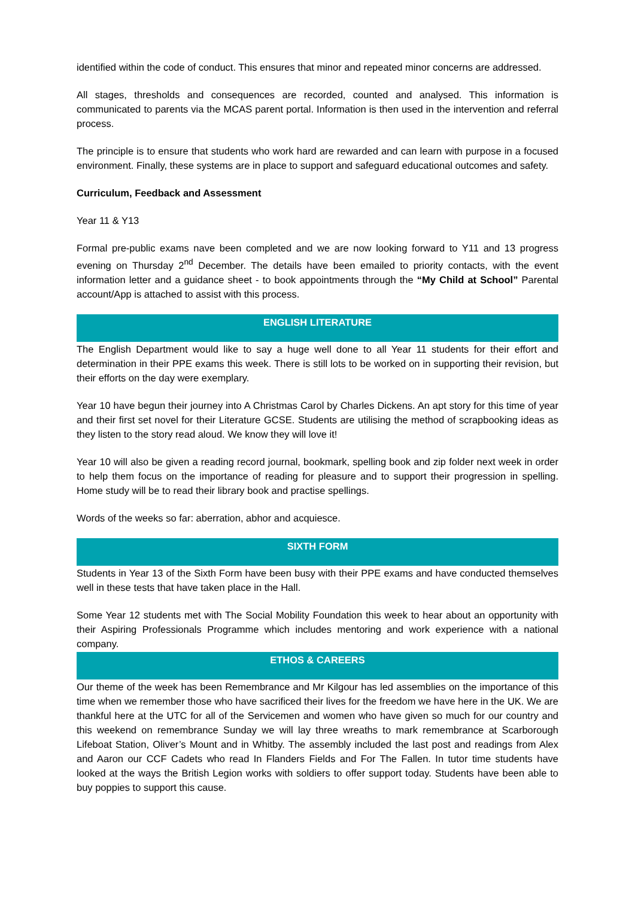identified within the code of conduct. This ensures that minor and repeated minor concerns are addressed.
All stages, thresholds and consequences are recorded, counted and analysed. This information is communicated to parents via the MCAS parent portal. Information is then used in the intervention and referral process.
The principle is to ensure that students who work hard are rewarded and can learn with purpose in a focused environment. Finally, these systems are in place to support and safeguard educational outcomes and safety.
Curriculum, Feedback and Assessment
Year 11 & Y13
Formal pre-public exams nave been completed and we are now looking forward to Y11 and 13 progress evening on Thursday 2<sup>nd</sup> December. The details have been emailed to priority contacts, with the event information letter and a guidance sheet - to book appointments through the “My Child at School” Parental account/App is attached to assist with this process.
ENGLISH LITERATURE
The English Department would like to say a huge well done to all Year 11 students for their effort and determination in their PPE exams this week. There is still lots to be worked on in supporting their revision, but their efforts on the day were exemplary.
Year 10 have begun their journey into A Christmas Carol by Charles Dickens. An apt story for this time of year and their first set novel for their Literature GCSE. Students are utilising the method of scrapbooking ideas as they listen to the story read aloud. We know they will love it!
Year 10 will also be given a reading record journal, bookmark, spelling book and zip folder next week in order to help them focus on the importance of reading for pleasure and to support their progression in spelling. Home study will be to read their library book and practise spellings.
Words of the weeks so far: aberration, abhor and acquiesce.
SIXTH FORM
Students in Year 13 of the Sixth Form have been busy with their PPE exams and have conducted themselves well in these tests that have taken place in the Hall.
Some Year 12 students met with The Social Mobility Foundation this week to hear about an opportunity with their Aspiring Professionals Programme which includes mentoring and work experience with a national company.
ETHOS & CAREERS
Our theme of the week has been Remembrance and Mr Kilgour has led assemblies on the importance of this time when we remember those who have sacrificed their lives for the freedom we have here in the UK. We are thankful here at the UTC for all of the Servicemen and women who have given so much for our country and this weekend on remembrance Sunday we will lay three wreaths to mark remembrance at Scarborough Lifeboat Station, Oliver’s Mount and in Whitby. The assembly included the last post and readings from Alex and Aaron our CCF Cadets who read In Flanders Fields and For The Fallen. In tutor time students have looked at the ways the British Legion works with soldiers to offer support today. Students have been able to buy poppies to support this cause.